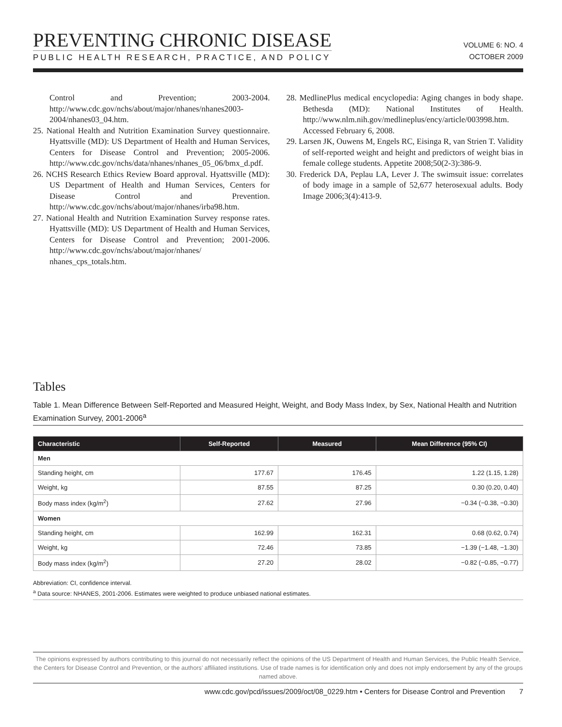PREVENTING CHRONIC DISEASE
PUBLIC HEALTH RESEARCH, PRACTICE, AND POLICY
VOLUME 6: NO. 4
OCTOBER 2009
Control and Prevention; 2003-2004. http://www.cdc.gov/nchs/about/major/nhanes/nhanes2003-2004/nhanes03_04.htm.
25. National Health and Nutrition Examination Survey questionnaire. Hyattsville (MD): US Department of Health and Human Services, Centers for Disease Control and Prevention; 2005-2006. http://www.cdc.gov/nchs/data/nhanes/nhanes_05_06/bmx_d.pdf.
26. NCHS Research Ethics Review Board approval. Hyattsville (MD): US Department of Health and Human Services, Centers for Disease Control and Prevention. http://www.cdc.gov/nchs/about/major/nhanes/irba98.htm.
27. National Health and Nutrition Examination Survey response rates. Hyattsville (MD): US Department of Health and Human Services, Centers for Disease Control and Prevention; 2001-2006. http://www.cdc.gov/nchs/about/major/nhanes/ nhanes_cps_totals.htm.
28. MedlinePlus medical encyclopedia: Aging changes in body shape. Bethesda (MD): National Institutes of Health. http://www.nlm.nih.gov/medlineplus/ency/article/003998.htm. Accessed February 6, 2008.
29. Larsen JK, Ouwens M, Engels RC, Eisinga R, van Strien T. Validity of self-reported weight and height and predictors of weight bias in female college students. Appetite 2008;50(2-3):386-9.
30. Frederick DA, Peplau LA, Lever J. The swimsuit issue: correlates of body image in a sample of 52,677 heterosexual adults. Body Image 2006;3(4):413-9.
Tables
Table 1. Mean Difference Between Self-Reported and Measured Height, Weight, and Body Mass Index, by Sex, National Health and Nutrition Examination Survey, 2001-2006<sup>a</sup>
| Characteristic | Self-Reported | Measured | Mean Difference (95% CI) |
| --- | --- | --- | --- |
| Men | | | |
| Standing height, cm | 177.67 | 176.45 | 1.22 (1.15, 1.28) |
| Weight, kg | 87.55 | 87.25 | 0.30 (0.20, 0.40) |
| Body mass index (kg/m<sup>2</sup>) | 27.62 | 27.96 | −0.34 (−0.38, −0.30) |
| Women | | | |
| Standing height, cm | 162.99 | 162.31 | 0.68 (0.62, 0.74) |
| Weight, kg | 72.46 | 73.85 | −1.39 (−1.48, −1.30) |
| Body mass index (kg/m<sup>2</sup>) | 27.20 | 28.02 | −0.82 (−0.85, −0.77) |
Abbreviation: CI, confidence interval.
<sup>a</sup> Data source: NHANES, 2001-2006. Estimates were weighted to produce unbiased national estimates.
The opinions expressed by authors contributing to this journal do not necessarily reflect the opinions of the US Department of Health and Human Services, the Public Health Service, the Centers for Disease Control and Prevention, or the authors’ affiliated institutions. Use of trade names is for identification only and does not imply endorsement by any of the groups named above.
www.cdc.gov/pcd/issues/2009/oct/08_0229.htm • Centers for Disease Control and Prevention 7